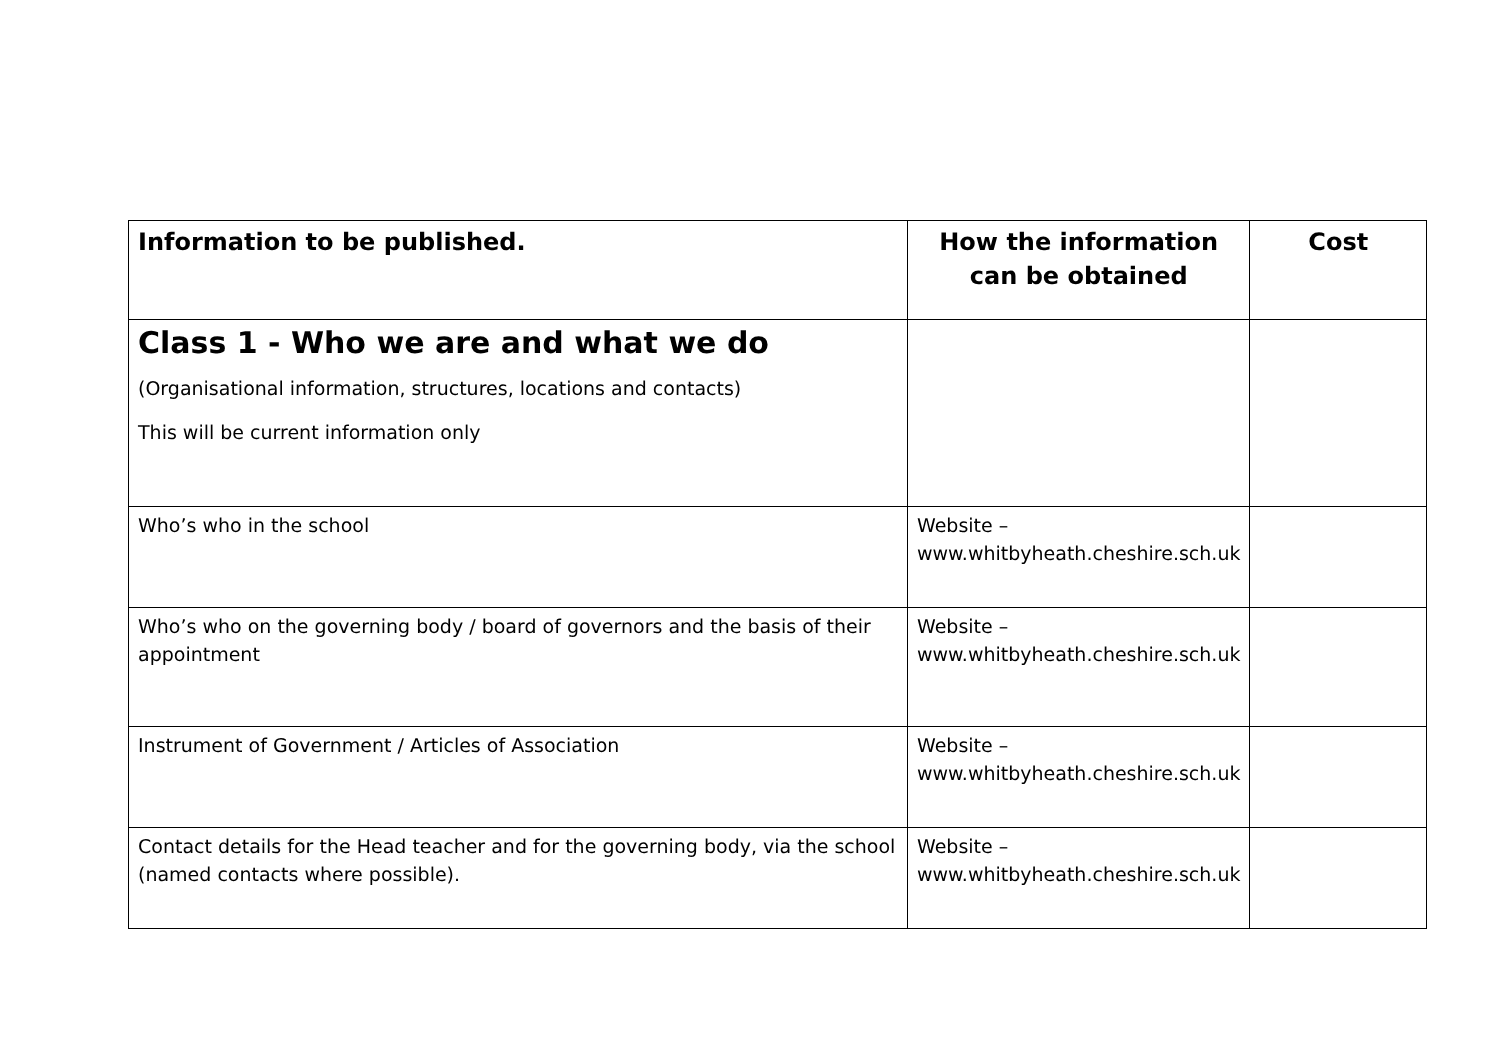| Information to be published. | How the information can be obtained | Cost |
| --- | --- | --- |
| Class 1 - Who we are and what we do (Organisational information, structures, locations and contacts) This will be current information only | | |
| Who’s who in the school | Website – www.whitbyheath.cheshire.sch.uk | |
| Who’s who on the governing body / board of governors and the basis of their appointment | Website – www.whitbyheath.cheshire.sch.uk | |
| Instrument of Government / Articles of Association | Website – www.whitbyheath.cheshire.sch.uk | |
| Contact details for the Head teacher and for the governing body, via the school (named contacts where possible). | Website – www.whitbyheath.cheshire.sch.uk | |